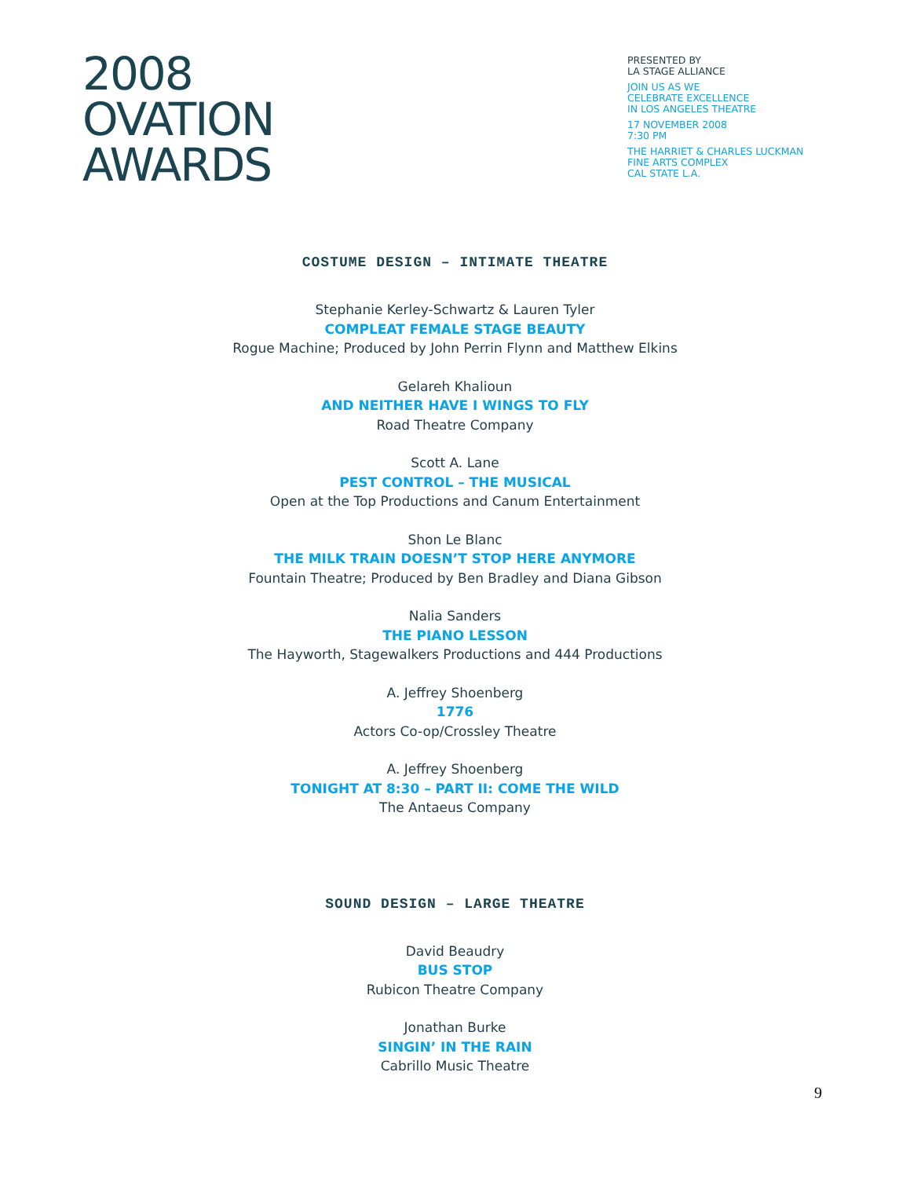2008
OVATION
AWARDS
PRESENTED BY
LA STAGE ALLIANCE
JOIN US AS WE
CELEBRATE EXCELLENCE
IN LOS ANGELES THEATRE
17 NOVEMBER 2008
7:30 PM
THE HARRIET & CHARLES LUCKMAN
FINE ARTS COMPLEX
CAL STATE L.A.
COSTUME DESIGN – INTIMATE THEATRE
Stephanie Kerley-Schwartz & Lauren Tyler
COMPLEAT FEMALE STAGE BEAUTY
Rogue Machine; Produced by John Perrin Flynn and Matthew Elkins
Gelareh Khalioun
AND NEITHER HAVE I WINGS TO FLY
Road Theatre Company
Scott A. Lane
PEST CONTROL – THE MUSICAL
Open at the Top Productions and Canum Entertainment
Shon Le Blanc
THE MILK TRAIN DOESN’T STOP HERE ANYMORE
Fountain Theatre; Produced by Ben Bradley and Diana Gibson
Nalia Sanders
THE PIANO LESSON
The Hayworth, Stagewalkers Productions and 444 Productions
A. Jeffrey Shoenberg
1776
Actors Co-op/Crossley Theatre
A. Jeffrey Shoenberg
TONIGHT AT 8:30 – PART II: COME THE WILD
The Antaeus Company
SOUND DESIGN – LARGE THEATRE
David Beaudry
BUS STOP
Rubicon Theatre Company
Jonathan Burke
SINGIN’ IN THE RAIN
Cabrillo Music Theatre
9